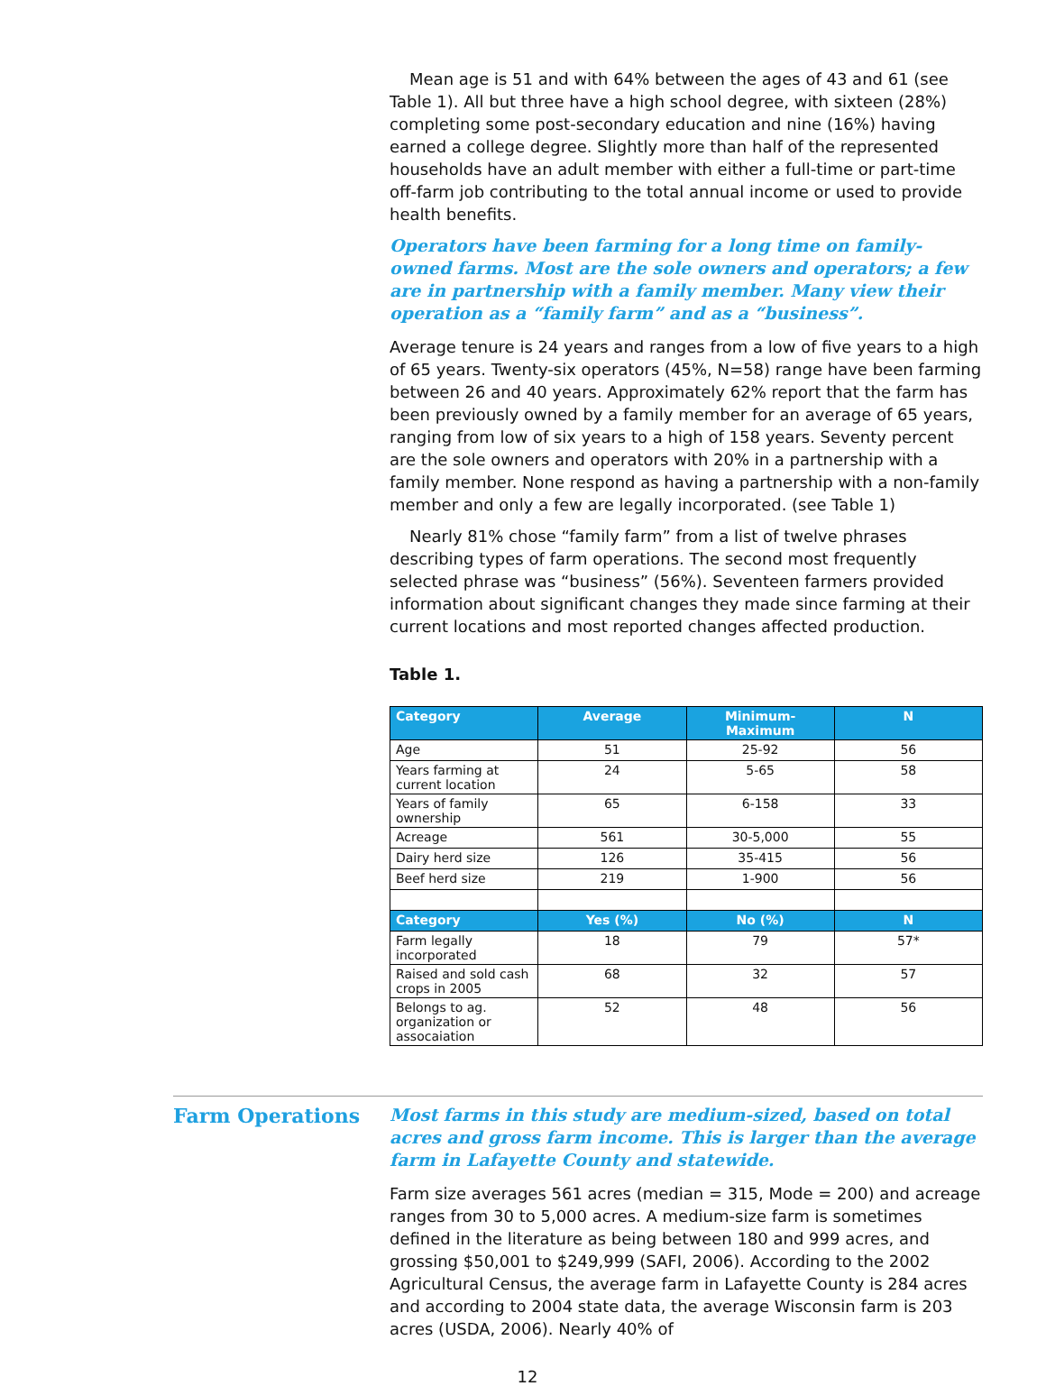Mean age is 51 and with 64% between the ages of 43 and 61 (see Table 1). All but three have a high school degree, with sixteen (28%) completing some post-secondary education and nine (16%) having earned a college degree. Slightly more than half of the represented households have an adult member with either a full-time or part-time off-farm job contributing to the total annual income or used to provide health benefits.
Operators have been farming for a long time on family-owned farms. Most are the sole owners and operators; a few are in partnership with a family member. Many view their operation as a “family farm” and as a “business”.
Average tenure is 24 years and ranges from a low of five years to a high of 65 years. Twenty-six operators (45%, N=58) range have been farming between 26 and 40 years. Approximately 62% report that the farm has been previously owned by a family member for an average of 65 years, ranging from low of six years to a high of 158 years. Seventy percent are the sole owners and operators with 20% in a partnership with a family member. None respond as having a partnership with a non-family member and only a few are legally incorporated. (see Table 1)
Nearly 81% chose “family farm” from a list of twelve phrases describing types of farm operations. The second most frequently selected phrase was “business” (56%). Seventeen farmers provided information about significant changes they made since farming at their current locations and most reported changes affected production.
Table 1.
| Category | Average | Minimum-Maximum | N |
| --- | --- | --- | --- |
| Age | 51 | 25-92 | 56 |
| Years farming at current location | 24 | 5-65 | 58 |
| Years of family ownership | 65 | 6-158 | 33 |
| Acreage | 561 | 30-5,000 | 55 |
| Dairy herd size | 126 | 35-415 | 56 |
| Beef herd size | 219 | 1-900 | 56 |
| Category | Yes (%) | No (%) | N |
| Farm legally incorporated | 18 | 79 | 57* |
| Raised and sold cash crops in 2005 | 68 | 32 | 57 |
| Belongs to ag. organization or assocaiation | 52 | 48 | 56 |
Farm Operations
Most farms in this study are medium-sized, based on total acres and gross farm income. This is larger than the average farm in Lafayette County and statewide.
Farm size averages 561 acres (median = 315, Mode = 200) and acreage ranges from 30 to 5,000 acres. A medium-size farm is sometimes defined in the literature as being between 180 and 999 acres, and grossing $50,001 to $249,999 (SAFI, 2006). According to the 2002 Agricultural Census, the average farm in Lafayette County is 284 acres and according to 2004 state data, the average Wisconsin farm is 203 acres (USDA, 2006). Nearly 40% of
12